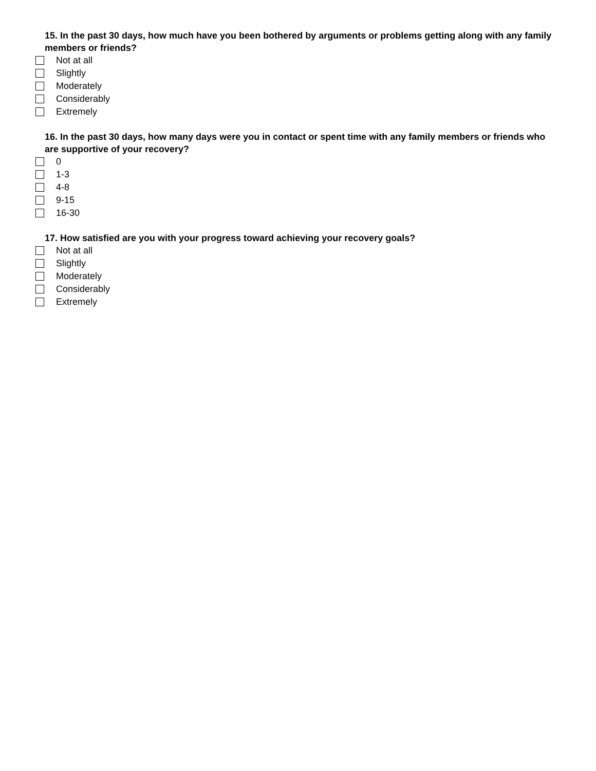15. In the past 30 days, how much have you been bothered by arguments or problems getting along with any family members or friends?
Not at all
Slightly
Moderately
Considerably
Extremely
16. In the past 30 days, how many days were you in contact or spent time with any family members or friends who are supportive of your recovery?
0
1-3
4-8
9-15
16-30
17. How satisfied are you with your progress toward achieving your recovery goals?
Not at all
Slightly
Moderately
Considerably
Extremely